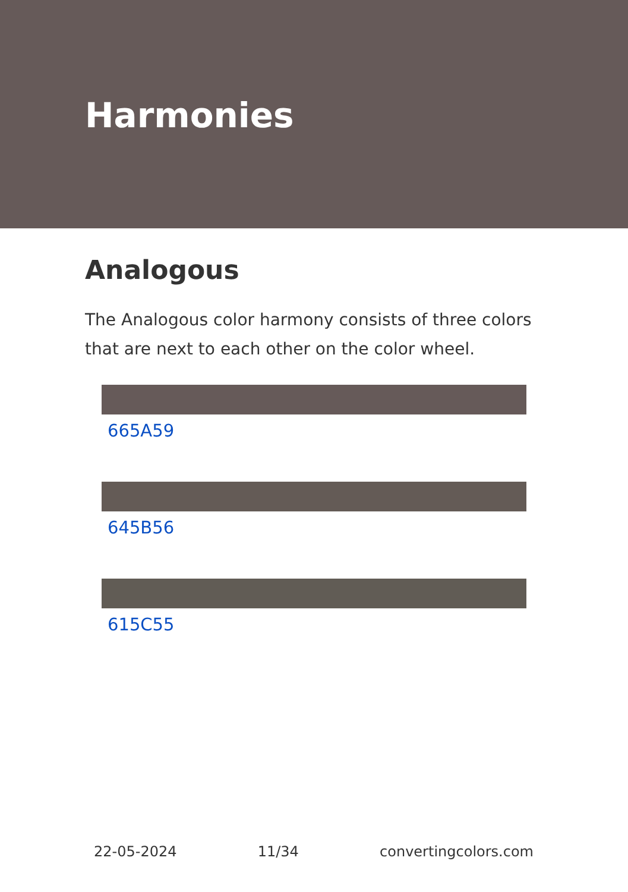Harmonies
Analogous
The Analogous color harmony consists of three colors that are next to each other on the color wheel.
665A59
645B56
615C55
22-05-2024 11/34 convertingcolors.com